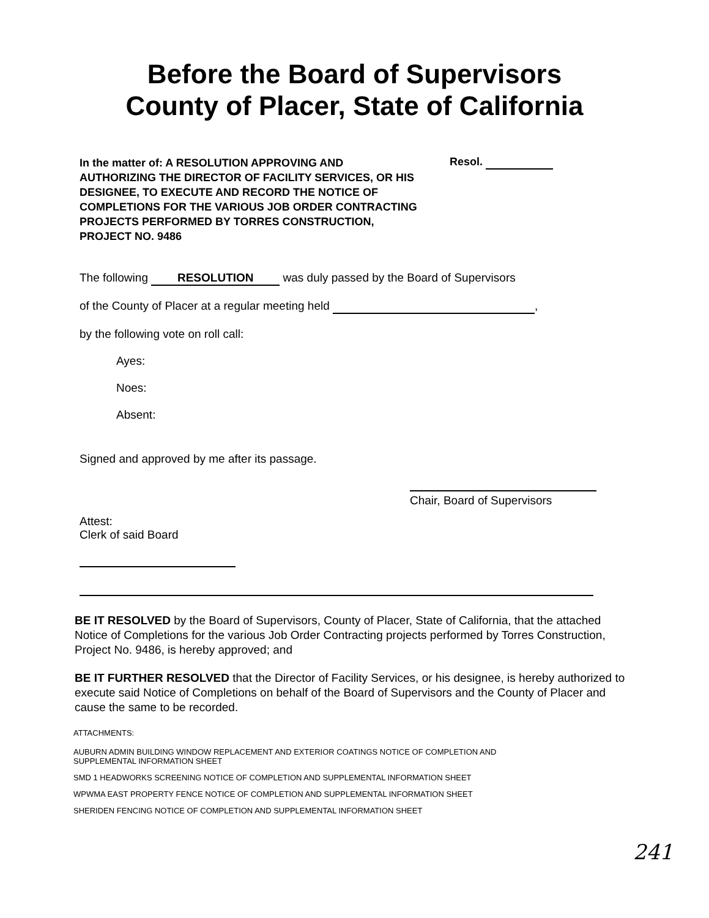Before the Board of Supervisors
County of Placer, State of California
In the matter of: A RESOLUTION APPROVING AND AUTHORIZING THE DIRECTOR OF FACILITY SERVICES, OR HIS DESIGNEE, TO EXECUTE AND RECORD THE NOTICE OF COMPLETIONS FOR THE VARIOUS JOB ORDER CONTRACTING PROJECTS PERFORMED BY TORRES CONSTRUCTION, PROJECT NO. 9486
Resol.
The following RESOLUTION was duly passed by the Board of Supervisors
of the County of Placer at a regular meeting held ,
by the following vote on roll call:
Ayes:
Noes:
Absent:
Signed and approved by me after its passage.
Chair, Board of Supervisors
Attest:
Clerk of said Board
BE IT RESOLVED by the Board of Supervisors, County of Placer, State of California, that the attached Notice of Completions for the various Job Order Contracting projects performed by Torres Construction, Project No. 9486, is hereby approved; and
BE IT FURTHER RESOLVED that the Director of Facility Services, or his designee, is hereby authorized to execute said Notice of Completions on behalf of the Board of Supervisors and the County of Placer and cause the same to be recorded.
ATTACHMENTS:
AUBURN ADMIN BUILDING WINDOW REPLACEMENT AND EXTERIOR COATINGS NOTICE OF COMPLETION AND
SUPPLEMENTAL INFORMATION SHEET
SMD 1 HEADWORKS SCREENING NOTICE OF COMPLETION AND SUPPLEMENTAL INFORMATION SHEET
WPWMA EAST PROPERTY FENCE NOTICE OF COMPLETION AND SUPPLEMENTAL INFORMATION SHEET
SHERIDEN FENCING NOTICE OF COMPLETION AND SUPPLEMENTAL INFORMATION SHEET
241